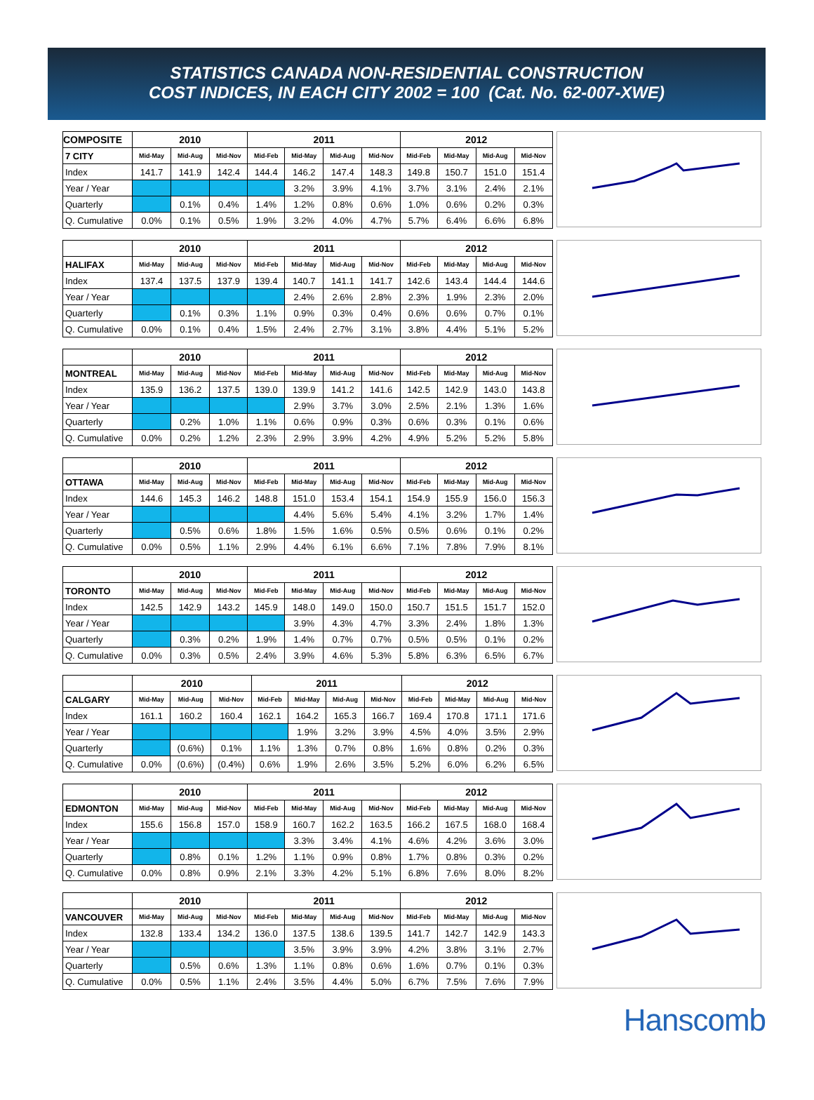STATISTICS CANADA NON-RESIDENTIAL CONSTRUCTION
COST INDICES, IN EACH CITY 2002 = 100 (Cat. No. 62-007-XWE)
| COMPOSITE | 2010 | | | 2011 | | | | 2012 | | | |
| --- | --- | --- | --- | --- | --- | --- | --- | --- | --- | --- | --- |
| 7 CITY | Mid-May | Mid-Aug | Mid-Nov | Mid-Feb | Mid-May | Mid-Aug | Mid-Nov | Mid-Feb | Mid-May | Mid-Aug | Mid-Nov |
| Index | 141.7 | 141.9 | 142.4 | 144.4 | 146.2 | 147.4 | 148.3 | 149.8 | 150.7 | 151.0 | 151.4 |
| Year / Year | | | | | 3.2% | 3.9% | 4.1% | 3.7% | 3.1% | 2.4% | 2.1% |
| Quarterly | | 0.1% | 0.4% | 1.4% | 1.2% | 0.8% | 0.6% | 1.0% | 0.6% | 0.2% | 0.3% |
| Q. Cumulative | 0.0% | 0.1% | 0.5% | 1.9% | 3.2% | 4.0% | 4.7% | 5.7% | 6.4% | 6.6% | 6.8% |
| | 2010 | | | 2011 | | | | 2012 | | | |
| --- | --- | --- | --- | --- | --- | --- | --- | --- | --- | --- | --- |
| HALIFAX | Mid-May | Mid-Aug | Mid-Nov | Mid-Feb | Mid-May | Mid-Aug | Mid-Nov | Mid-Feb | Mid-May | Mid-Aug | Mid-Nov |
| Index | 137.4 | 137.5 | 137.9 | 139.4 | 140.7 | 141.1 | 141.7 | 142.6 | 143.4 | 144.4 | 144.6 |
| Year / Year | | | | | 2.4% | 2.6% | 2.8% | 2.3% | 1.9% | 2.3% | 2.0% |
| Quarterly | | 0.1% | 0.3% | 1.1% | 0.9% | 0.3% | 0.4% | 0.6% | 0.6% | 0.7% | 0.1% |
| Q. Cumulative | 0.0% | 0.1% | 0.4% | 1.5% | 2.4% | 2.7% | 3.1% | 3.8% | 4.4% | 5.1% | 5.2% |
| | 2010 | | | 2011 | | | | 2012 | | | |
| --- | --- | --- | --- | --- | --- | --- | --- | --- | --- | --- | --- |
| MONTREAL | Mid-May | Mid-Aug | Mid-Nov | Mid-Feb | Mid-May | Mid-Aug | Mid-Nov | Mid-Feb | Mid-May | Mid-Aug | Mid-Nov |
| Index | 135.9 | 136.2 | 137.5 | 139.0 | 139.9 | 141.2 | 141.6 | 142.5 | 142.9 | 143.0 | 143.8 |
| Year / Year | | | | | 2.9% | 3.7% | 3.0% | 2.5% | 2.1% | 1.3% | 1.6% |
| Quarterly | | 0.2% | 1.0% | 1.1% | 0.6% | 0.9% | 0.3% | 0.6% | 0.3% | 0.1% | 0.6% |
| Q. Cumulative | 0.0% | 0.2% | 1.2% | 2.3% | 2.9% | 3.9% | 4.2% | 4.9% | 5.2% | 5.2% | 5.8% |
| | 2010 | | | 2011 | | | | 2012 | | | |
| --- | --- | --- | --- | --- | --- | --- | --- | --- | --- | --- | --- |
| OTTAWA | Mid-May | Mid-Aug | Mid-Nov | Mid-Feb | Mid-May | Mid-Aug | Mid-Nov | Mid-Feb | Mid-May | Mid-Aug | Mid-Nov |
| Index | 144.6 | 145.3 | 146.2 | 148.8 | 151.0 | 153.4 | 154.1 | 154.9 | 155.9 | 156.0 | 156.3 |
| Year / Year | | | | | 4.4% | 5.6% | 5.4% | 4.1% | 3.2% | 1.7% | 1.4% |
| Quarterly | | 0.5% | 0.6% | 1.8% | 1.5% | 1.6% | 0.5% | 0.5% | 0.6% | 0.1% | 0.2% |
| Q. Cumulative | 0.0% | 0.5% | 1.1% | 2.9% | 4.4% | 6.1% | 6.6% | 7.1% | 7.8% | 7.9% | 8.1% |
| | 2010 | | | 2011 | | | | 2012 | | | |
| --- | --- | --- | --- | --- | --- | --- | --- | --- | --- | --- | --- |
| TORONTO | Mid-May | Mid-Aug | Mid-Nov | Mid-Feb | Mid-May | Mid-Aug | Mid-Nov | Mid-Feb | Mid-May | Mid-Aug | Mid-Nov |
| Index | 142.5 | 142.9 | 143.2 | 145.9 | 148.0 | 149.0 | 150.0 | 150.7 | 151.5 | 151.7 | 152.0 |
| Year / Year | | | | | 3.9% | 4.3% | 4.7% | 3.3% | 2.4% | 1.8% | 1.3% |
| Quarterly | | 0.3% | 0.2% | 1.9% | 1.4% | 0.7% | 0.7% | 0.5% | 0.5% | 0.1% | 0.2% |
| Q. Cumulative | 0.0% | 0.3% | 0.5% | 2.4% | 3.9% | 4.6% | 5.3% | 5.8% | 6.3% | 6.5% | 6.7% |
| | 2010 | | | 2011 | | | | 2012 | | | |
| --- | --- | --- | --- | --- | --- | --- | --- | --- | --- | --- | --- |
| CALGARY | Mid-May | Mid-Aug | Mid-Nov | Mid-Feb | Mid-May | Mid-Aug | Mid-Nov | Mid-Feb | Mid-May | Mid-Aug | Mid-Nov |
| Index | 161.1 | 160.2 | 160.4 | 162.1 | 164.2 | 165.3 | 166.7 | 169.4 | 170.8 | 171.1 | 171.6 |
| Year / Year | | | | | 1.9% | 3.2% | 3.9% | 4.5% | 4.0% | 3.5% | 2.9% |
| Quarterly | | (0.6%) | 0.1% | 1.1% | 1.3% | 0.7% | 0.8% | 1.6% | 0.8% | 0.2% | 0.3% |
| Q. Cumulative | 0.0% | (0.6%) | (0.4%) | 0.6% | 1.9% | 2.6% | 3.5% | 5.2% | 6.0% | 6.2% | 6.5% |
| | 2010 | | | 2011 | | | | 2012 | | | |
| --- | --- | --- | --- | --- | --- | --- | --- | --- | --- | --- | --- |
| EDMONTON | Mid-May | Mid-Aug | Mid-Nov | Mid-Feb | Mid-May | Mid-Aug | Mid-Nov | Mid-Feb | Mid-May | Mid-Aug | Mid-Nov |
| Index | 155.6 | 156.8 | 157.0 | 158.9 | 160.7 | 162.2 | 163.5 | 166.2 | 167.5 | 168.0 | 168.4 |
| Year / Year | | | | | 3.3% | 3.4% | 4.1% | 4.6% | 4.2% | 3.6% | 3.0% |
| Quarterly | | 0.8% | 0.1% | 1.2% | 1.1% | 0.9% | 0.8% | 1.7% | 0.8% | 0.3% | 0.2% |
| Q. Cumulative | 0.0% | 0.8% | 0.9% | 2.1% | 3.3% | 4.2% | 5.1% | 6.8% | 7.6% | 8.0% | 8.2% |
| | 2010 | | | 2011 | | | | 2012 | | | |
| --- | --- | --- | --- | --- | --- | --- | --- | --- | --- | --- | --- |
| VANCOUVER | Mid-May | Mid-Aug | Mid-Nov | Mid-Feb | Mid-May | Mid-Aug | Mid-Nov | Mid-Feb | Mid-May | Mid-Aug | Mid-Nov |
| Index | 132.8 | 133.4 | 134.2 | 136.0 | 137.5 | 138.6 | 139.5 | 141.7 | 142.7 | 142.9 | 143.3 |
| Year / Year | | | | | 3.5% | 3.9% | 3.9% | 4.2% | 3.8% | 3.1% | 2.7% |
| Quarterly | | 0.5% | 0.6% | 1.3% | 1.1% | 0.8% | 0.6% | 1.6% | 0.7% | 0.1% | 0.3% |
| Q. Cumulative | 0.0% | 0.5% | 1.1% | 2.4% | 3.5% | 4.4% | 5.0% | 6.7% | 7.5% | 7.6% | 7.9% |
Hanscomb